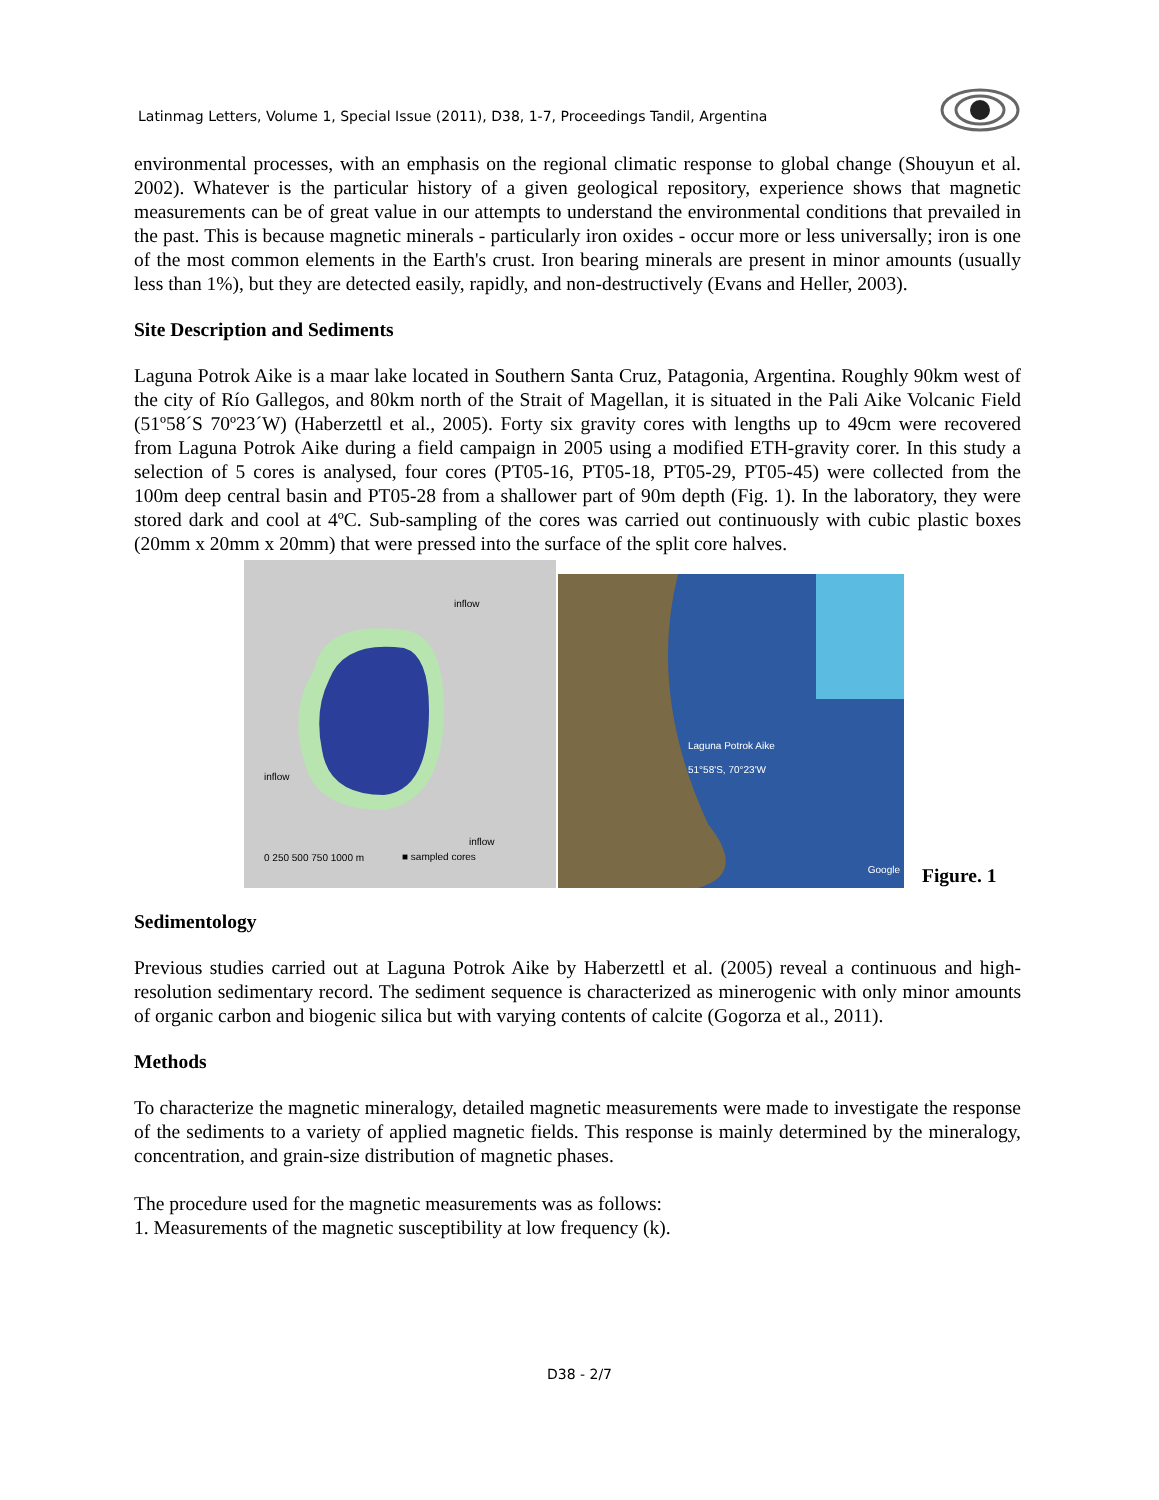Latinmag Letters, Volume 1, Special Issue (2011), D38, 1-7, Proceedings Tandil, Argentina
environmental processes, with an emphasis on the regional climatic response to global change (Shouyun et al. 2002). Whatever is the particular history of a given geological repository, experience shows that magnetic measurements can be of great value in our attempts to understand the environmental conditions that prevailed in the past. This is because magnetic minerals - particularly iron oxides - occur more or less universally; iron is one of the most common elements in the Earth's crust. Iron bearing minerals are present in minor amounts (usually less than 1%), but they are detected easily, rapidly, and non-destructively (Evans and Heller, 2003).
Site Description and Sediments
Laguna Potrok Aike is a maar lake located in Southern Santa Cruz, Patagonia, Argentina. Roughly 90km west of the city of Río Gallegos, and 80km north of the Strait of Magellan, it is situated in the Pali Aike Volcanic Field (51º58´S 70º23´W) (Haberzettl et al., 2005). Forty six gravity cores with lengths up to 49cm were recovered from Laguna Potrok Aike during a field campaign in 2005 using a modified ETH-gravity corer. In this study a selection of 5 cores is analysed, four cores (PT05-16, PT05-18, PT05-29, PT05-45) were collected from the 100m deep central basin and PT05-28 from a shallower part of 90m depth (Fig. 1). In the laboratory, they were stored dark and cool at 4ºC. Sub-sampling of the cores was carried out continuously with cubic plastic boxes (20mm x 20mm x 20mm) that were pressed into the surface of the split core halves.
inflow
inflow
inflow
■ sampled cores 0 250 500 750 1000 m
Laguna Potrok Aike
51°58'S, 70°23'W
Google
Figure. 1
Sedimentology
Previous studies carried out at Laguna Potrok Aike by Haberzettl et al. (2005) reveal a continuous and high-resolution sedimentary record. The sediment sequence is characterized as minerogenic with only minor amounts of organic carbon and biogenic silica but with varying contents of calcite (Gogorza et al., 2011).
Methods
To characterize the magnetic mineralogy, detailed magnetic measurements were made to investigate the response of the sediments to a variety of applied magnetic fields. This response is mainly determined by the mineralogy, concentration, and grain-size distribution of magnetic phases.
The procedure used for the magnetic measurements was as follows:
1. Measurements of the magnetic susceptibility at low frequency (k).
D38 - 2/7